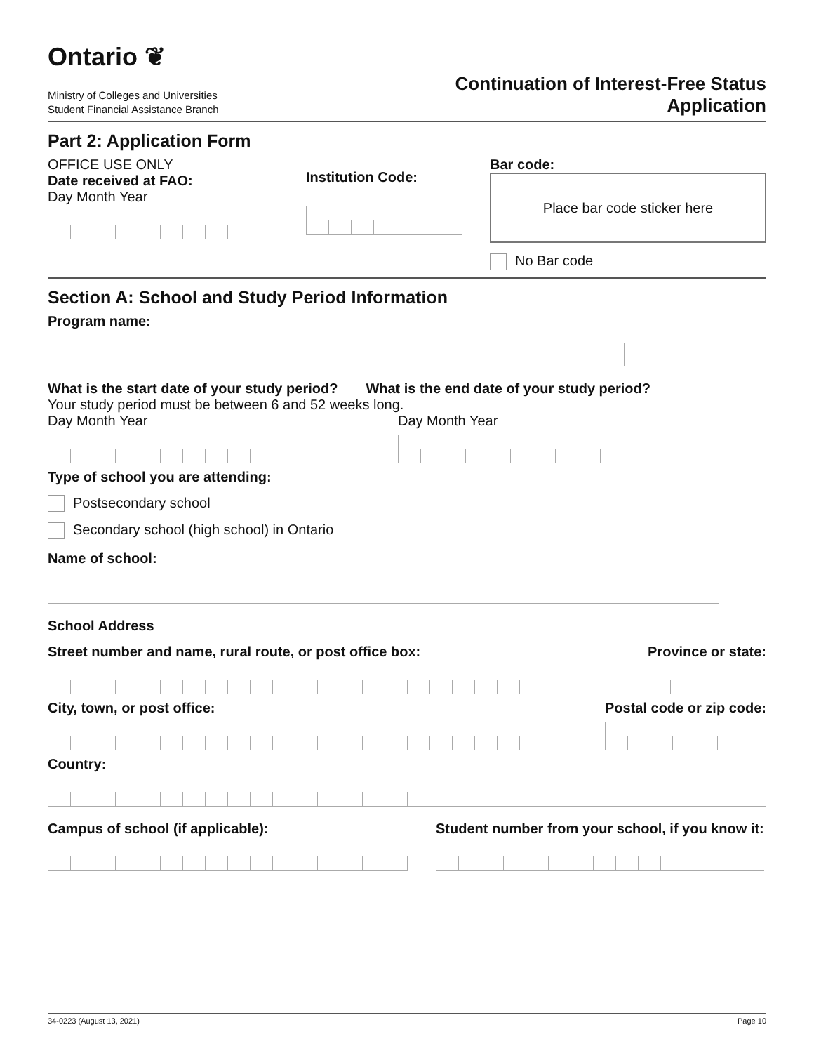Ontario ❦
Ministry of Colleges and Universities
Student Financial Assistance Branch
Continuation of Interest-Free Status
Application
Part 2: Application Form
OFFICE USE ONLY
Date received at FAO:
Day Month Year
Institution Code: Bar code:
Place bar code sticker here
No Bar code
Section A: School and Study Period Information
Program name:
What is the start date of your study period? What is the end date of your study period?
Your study period must be between 6 and 52 weeks long.
Day Month Year Day Month Year
Type of school you are attending:
Postsecondary school
Secondary school (high school) in Ontario
Name of school:
School Address
Street number and name, rural route, or post office box:
Province or state:
City, town, or post office: Postal code or zip code:
Country:
Campus of school (if applicable):
Student number from your school, if you know it:
34-0223 (August 13, 2021) Page 10